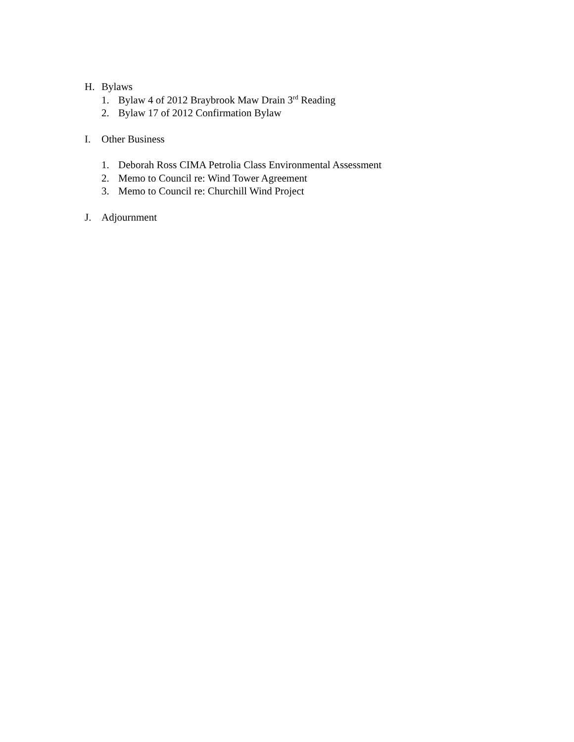H. Bylaws
1. Bylaw 4 of 2012 Braybrook Maw Drain 3<sup>rd</sup> Reading
2. Bylaw 17 of 2012 Confirmation Bylaw
I. Other Business
1. Deborah Ross CIMA Petrolia Class Environmental Assessment
2. Memo to Council re: Wind Tower Agreement
3. Memo to Council re: Churchill Wind Project
J. Adjournment